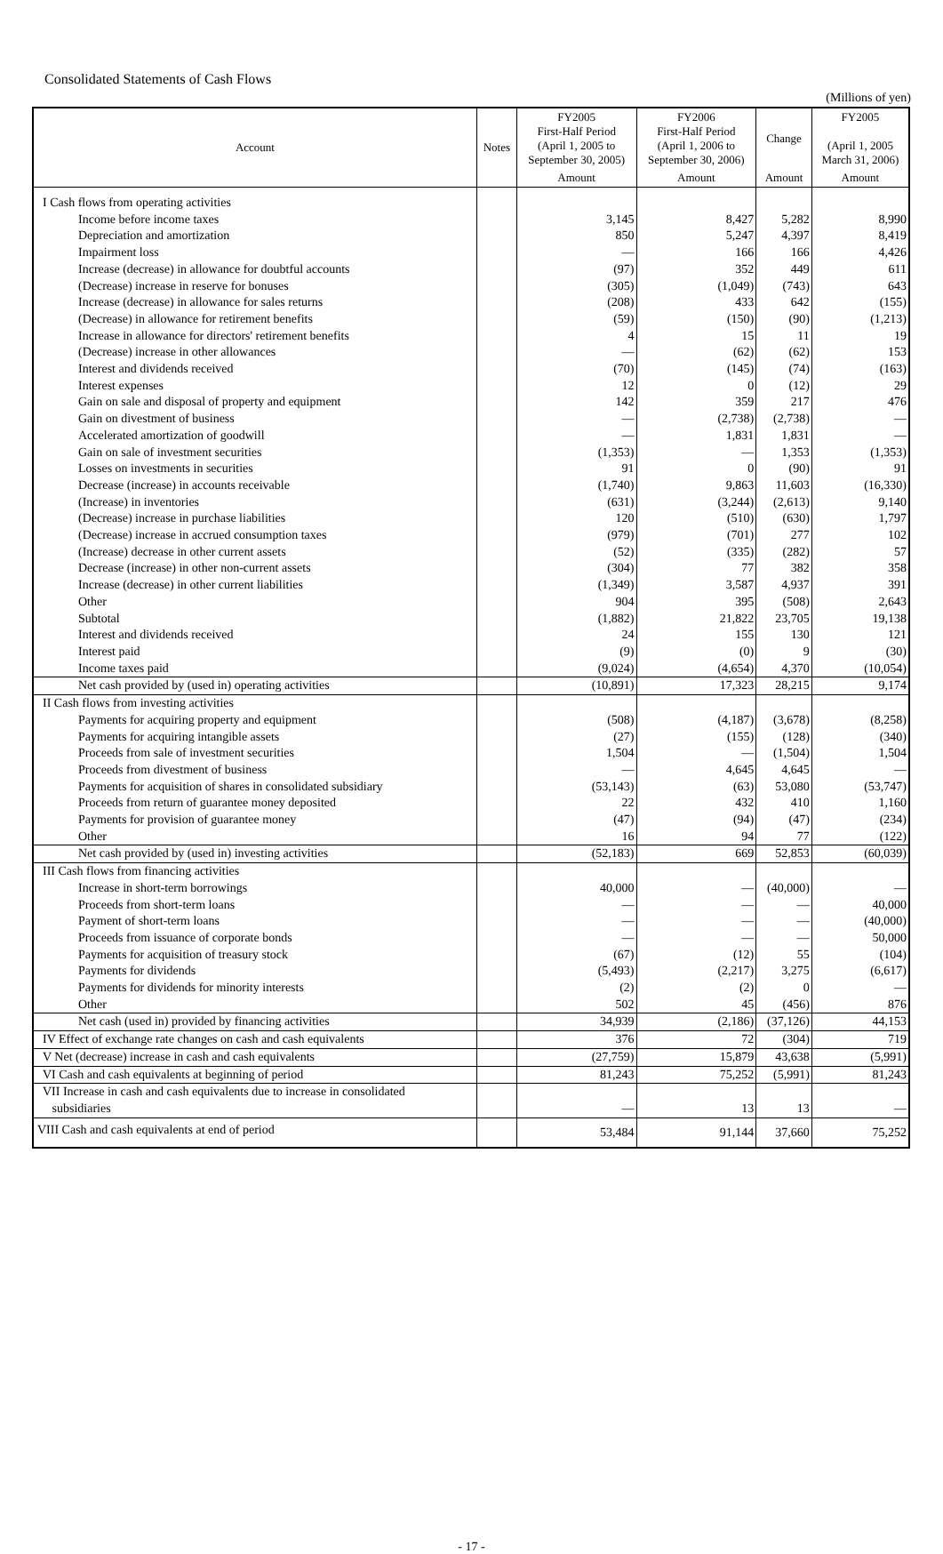Consolidated Statements of Cash Flows
(Millions of yen)
| Account | Notes | FY2005 First-Half Period (April 1, 2005 to September 30, 2005) | FY2006 First-Half Period (April 1, 2006 to September 30, 2006) | Change | FY2005 (April 1, 2005 March 31, 2006) |
| --- | --- | --- | --- | --- | --- |
| | | Amount | Amount | Amount | Amount |
| I Cash flows from operating activities | | | | | |
| Income before income taxes | | 3,145 | 8,427 | 5,282 | 8,990 |
| Depreciation and amortization | | 850 | 5,247 | 4,397 | 8,419 |
| Impairment loss | | — | 166 | 166 | 4,426 |
| Increase (decrease) in allowance for doubtful accounts | | (97) | 352 | 449 | 611 |
| (Decrease) increase in reserve for bonuses | | (305) | (1,049) | (743) | 643 |
| Increase (decrease) in allowance for sales returns | | (208) | 433 | 642 | (155) |
| (Decrease) in allowance for retirement benefits | | (59) | (150) | (90) | (1,213) |
| Increase in allowance for directors' retirement benefits | | 4 | 15 | 11 | 19 |
| (Decrease) increase in other allowances | | — | (62) | (62) | 153 |
| Interest and dividends received | | (70) | (145) | (74) | (163) |
| Interest expenses | | 12 | 0 | (12) | 29 |
| Gain on sale and disposal of property and equipment | | 142 | 359 | 217 | 476 |
| Gain on divestment of business | | — | (2,738) | (2,738) | — |
| Accelerated amortization of goodwill | | — | 1,831 | 1,831 | — |
| Gain on sale of investment securities | | (1,353) | — | 1,353 | (1,353) |
| Losses on investments in securities | | 91 | 0 | (90) | 91 |
| Decrease (increase) in accounts receivable | | (1,740) | 9,863 | 11,603 | (16,330) |
| (Increase) in inventories | | (631) | (3,244) | (2,613) | 9,140 |
| (Decrease) increase in purchase liabilities | | 120 | (510) | (630) | 1,797 |
| (Decrease) increase in accrued consumption taxes | | (979) | (701) | 277 | 102 |
| (Increase) decrease in other current assets | | (52) | (335) | (282) | 57 |
| Decrease (increase) in other non-current assets | | (304) | 77 | 382 | 358 |
| Increase (decrease) in other current liabilities | | (1,349) | 3,587 | 4,937 | 391 |
| Other | | 904 | 395 | (508) | 2,643 |
| Subtotal | | (1,882) | 21,822 | 23,705 | 19,138 |
| Interest and dividends received | | 24 | 155 | 130 | 121 |
| Interest paid | | (9) | (0) | 9 | (30) |
| Income taxes paid | | (9,024) | (4,654) | 4,370 | (10,054) |
| Net cash provided by (used in) operating activities | | (10,891) | 17,323 | 28,215 | 9,174 |
| II Cash flows from investing activities | | | | | |
| Payments for acquiring property and equipment | | (508) | (4,187) | (3,678) | (8,258) |
| Payments for acquiring intangible assets | | (27) | (155) | (128) | (340) |
| Proceeds from sale of investment securities | | 1,504 | — | (1,504) | 1,504 |
| Proceeds from divestment of business | | — | 4,645 | 4,645 | — |
| Payments for acquisition of shares in consolidated subsidiary | | (53,143) | (63) | 53,080 | (53,747) |
| Proceeds from return of guarantee money deposited | | 22 | 432 | 410 | 1,160 |
| Payments for provision of guarantee money | | (47) | (94) | (47) | (234) |
| Other | | 16 | 94 | 77 | (122) |
| Net cash provided by (used in) investing activities | | (52,183) | 669 | 52,853 | (60,039) |
| III Cash flows from financing activities | | | | | |
| Increase in short-term borrowings | | 40,000 | — | (40,000) | — |
| Proceeds from short-term loans | | — | — | — | 40,000 |
| Payment of short-term loans | | — | — | — | (40,000) |
| Proceeds from issuance of corporate bonds | | — | — | — | 50,000 |
| Payments for acquisition of treasury stock | | (67) | (12) | 55 | (104) |
| Payments for dividends | | (5,493) | (2,217) | 3,275 | (6,617) |
| Payments for dividends for minority interests | | (2) | (2) | 0 | — |
| Other | | 502 | 45 | (456) | 876 |
| Net cash (used in) provided by financing activities | | 34,939 | (2,186) | (37,126) | 44,153 |
| IV Effect of exchange rate changes on cash and cash equivalents | | 376 | 72 | (304) | 719 |
| V Net (decrease) increase in cash and cash equivalents | | (27,759) | 15,879 | 43,638 | (5,991) |
| VI Cash and cash equivalents at beginning of period | | 81,243 | 75,252 | (5,991) | 81,243 |
| VII Increase in cash and cash equivalents due to increase in consolidated subsidiaries | | — | 13 | 13 | — |
| VIII Cash and cash equivalents at end of period | | 53,484 | 91,144 | 37,660 | 75,252 |
- 17 -